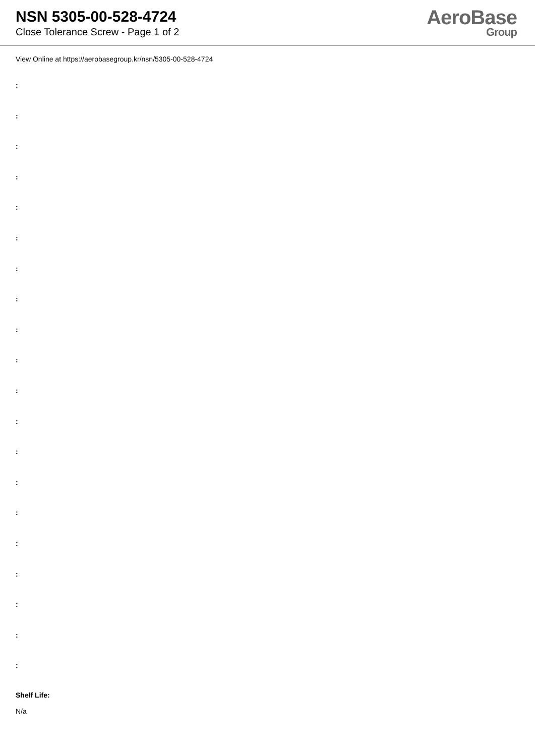NSN 5305-00-528-4724
Close Tolerance Screw - Page 1 of 2
AeroBase
Group
View Online at https://aerobasegroup.kr/nsn/5305-00-528-4724
:
:
:
:
:
:
:
:
:
:
:
:
:
:
:
:
:
:
:
:
Shelf Life:
N/a